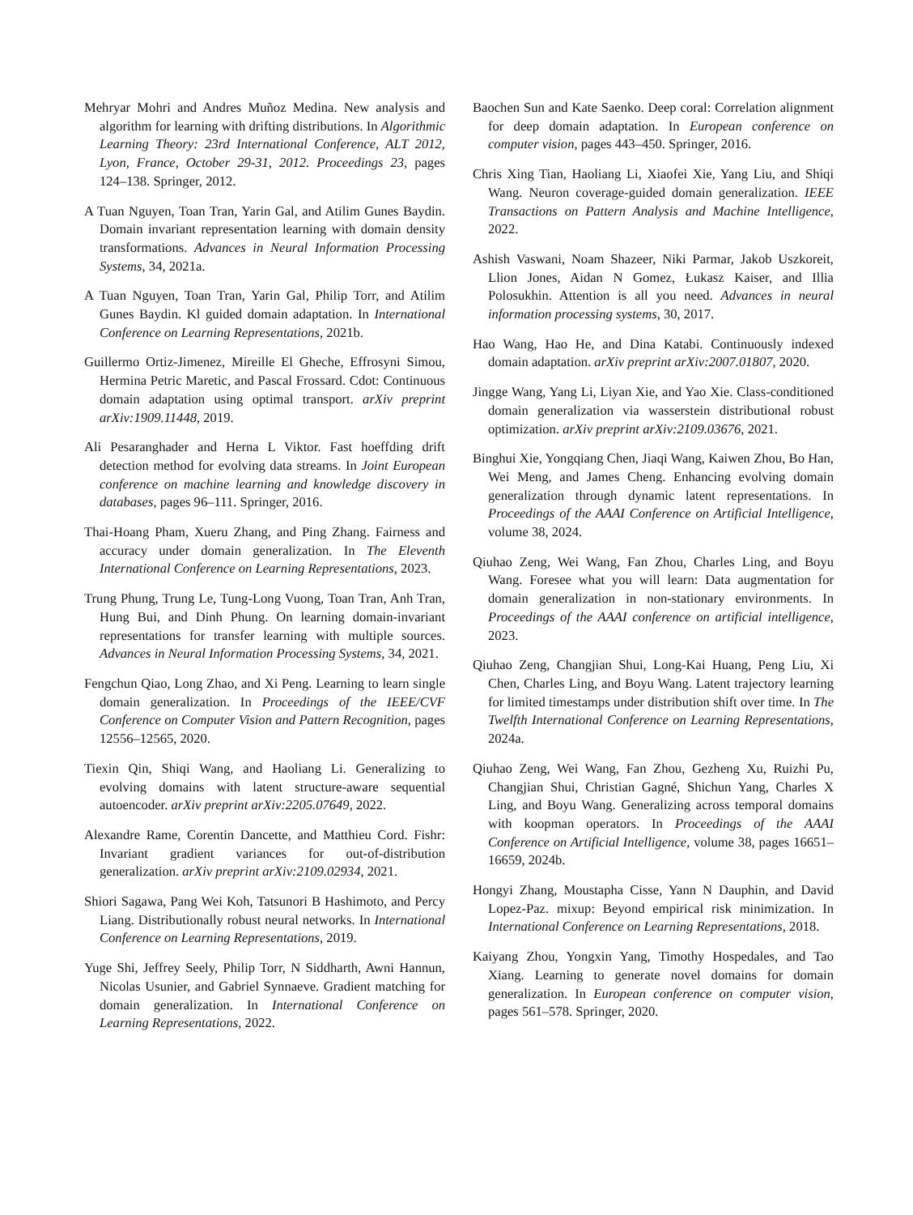Mehryar Mohri and Andres Muñoz Medina. New analysis and algorithm for learning with drifting distributions. In Algorithmic Learning Theory: 23rd International Conference, ALT 2012, Lyon, France, October 29-31, 2012. Proceedings 23, pages 124–138. Springer, 2012.
A Tuan Nguyen, Toan Tran, Yarin Gal, and Atilim Gunes Baydin. Domain invariant representation learning with domain density transformations. Advances in Neural Information Processing Systems, 34, 2021a.
A Tuan Nguyen, Toan Tran, Yarin Gal, Philip Torr, and Atilim Gunes Baydin. Kl guided domain adaptation. In International Conference on Learning Representations, 2021b.
Guillermo Ortiz-Jimenez, Mireille El Gheche, Effrosyni Simou, Hermina Petric Maretic, and Pascal Frossard. Cdot: Continuous domain adaptation using optimal transport. arXiv preprint arXiv:1909.11448, 2019.
Ali Pesaranghader and Herna L Viktor. Fast hoeffding drift detection method for evolving data streams. In Joint European conference on machine learning and knowledge discovery in databases, pages 96–111. Springer, 2016.
Thai-Hoang Pham, Xueru Zhang, and Ping Zhang. Fairness and accuracy under domain generalization. In The Eleventh International Conference on Learning Representations, 2023.
Trung Phung, Trung Le, Tung-Long Vuong, Toan Tran, Anh Tran, Hung Bui, and Dinh Phung. On learning domain-invariant representations for transfer learning with multiple sources. Advances in Neural Information Processing Systems, 34, 2021.
Fengchun Qiao, Long Zhao, and Xi Peng. Learning to learn single domain generalization. In Proceedings of the IEEE/CVF Conference on Computer Vision and Pattern Recognition, pages 12556–12565, 2020.
Tiexin Qin, Shiqi Wang, and Haoliang Li. Generalizing to evolving domains with latent structure-aware sequential autoencoder. arXiv preprint arXiv:2205.07649, 2022.
Alexandre Rame, Corentin Dancette, and Matthieu Cord. Fishr: Invariant gradient variances for out-of-distribution generalization. arXiv preprint arXiv:2109.02934, 2021.
Shiori Sagawa, Pang Wei Koh, Tatsunori B Hashimoto, and Percy Liang. Distributionally robust neural networks. In International Conference on Learning Representations, 2019.
Yuge Shi, Jeffrey Seely, Philip Torr, N Siddharth, Awni Hannun, Nicolas Usunier, and Gabriel Synnaeve. Gradient matching for domain generalization. In International Conference on Learning Representations, 2022.
Baochen Sun and Kate Saenko. Deep coral: Correlation alignment for deep domain adaptation. In European conference on computer vision, pages 443–450. Springer, 2016.
Chris Xing Tian, Haoliang Li, Xiaofei Xie, Yang Liu, and Shiqi Wang. Neuron coverage-guided domain generalization. IEEE Transactions on Pattern Analysis and Machine Intelligence, 2022.
Ashish Vaswani, Noam Shazeer, Niki Parmar, Jakob Uszkoreit, Llion Jones, Aidan N Gomez, Łukasz Kaiser, and Illia Polosukhin. Attention is all you need. Advances in neural information processing systems, 30, 2017.
Hao Wang, Hao He, and Dina Katabi. Continuously indexed domain adaptation. arXiv preprint arXiv:2007.01807, 2020.
Jingge Wang, Yang Li, Liyan Xie, and Yao Xie. Class-conditioned domain generalization via wasserstein distributional robust optimization. arXiv preprint arXiv:2109.03676, 2021.
Binghui Xie, Yongqiang Chen, Jiaqi Wang, Kaiwen Zhou, Bo Han, Wei Meng, and James Cheng. Enhancing evolving domain generalization through dynamic latent representations. In Proceedings of the AAAI Conference on Artificial Intelligence, volume 38, 2024.
Qiuhao Zeng, Wei Wang, Fan Zhou, Charles Ling, and Boyu Wang. Foresee what you will learn: Data augmentation for domain generalization in non-stationary environments. In Proceedings of the AAAI conference on artificial intelligence, 2023.
Qiuhao Zeng, Changjian Shui, Long-Kai Huang, Peng Liu, Xi Chen, Charles Ling, and Boyu Wang. Latent trajectory learning for limited timestamps under distribution shift over time. In The Twelfth International Conference on Learning Representations, 2024a.
Qiuhao Zeng, Wei Wang, Fan Zhou, Gezheng Xu, Ruizhi Pu, Changjian Shui, Christian Gagné, Shichun Yang, Charles X Ling, and Boyu Wang. Generalizing across temporal domains with koopman operators. In Proceedings of the AAAI Conference on Artificial Intelligence, volume 38, pages 16651–16659, 2024b.
Hongyi Zhang, Moustapha Cisse, Yann N Dauphin, and David Lopez-Paz. mixup: Beyond empirical risk minimization. In International Conference on Learning Representations, 2018.
Kaiyang Zhou, Yongxin Yang, Timothy Hospedales, and Tao Xiang. Learning to generate novel domains for domain generalization. In European conference on computer vision, pages 561–578. Springer, 2020.